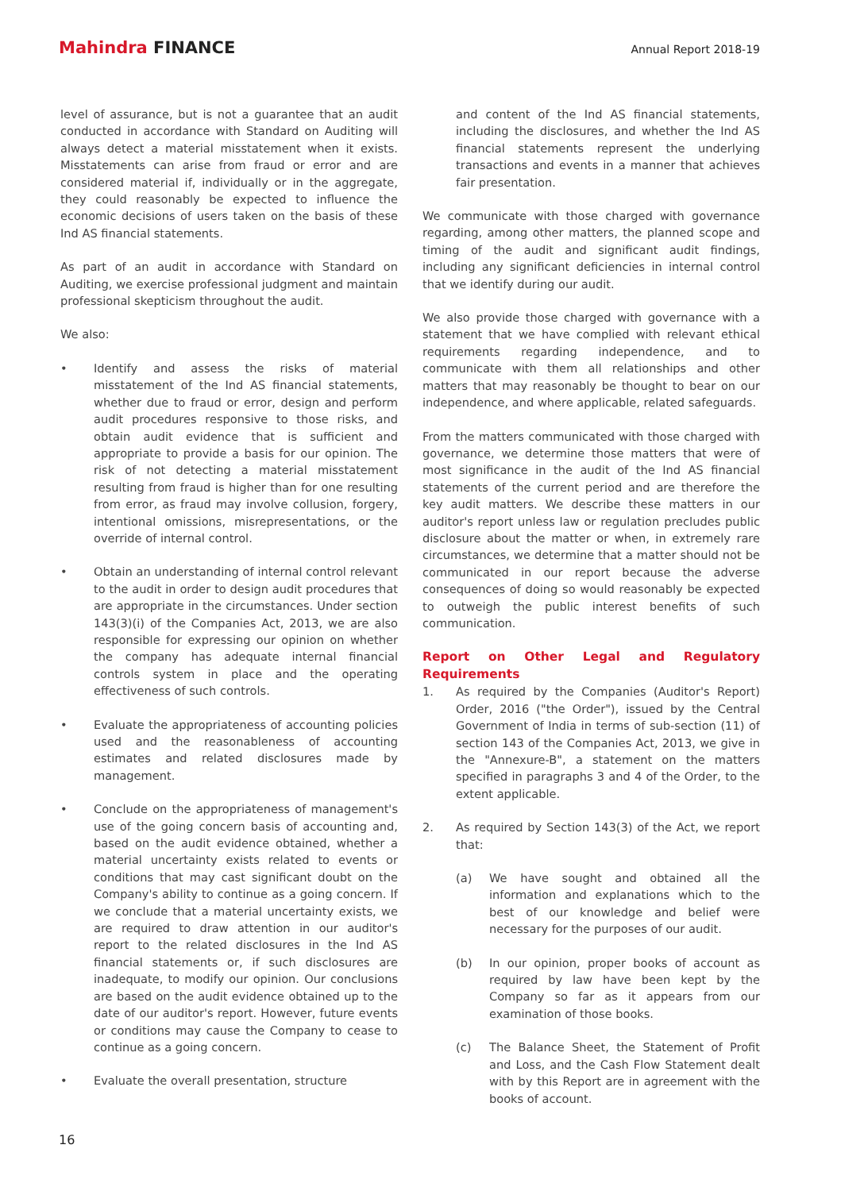Mahindra FINANCE
Annual Report 2018-19
level of assurance, but is not a guarantee that an audit conducted in accordance with Standard on Auditing will always detect a material misstatement when it exists. Misstatements can arise from fraud or error and are considered material if, individually or in the aggregate, they could reasonably be expected to influence the economic decisions of users taken on the basis of these Ind AS financial statements.
As part of an audit in accordance with Standard on Auditing, we exercise professional judgment and maintain professional skepticism throughout the audit.
We also:
• Identify and assess the risks of material misstatement of the Ind AS financial statements, whether due to fraud or error, design and perform audit procedures responsive to those risks, and obtain audit evidence that is sufficient and appropriate to provide a basis for our opinion. The risk of not detecting a material misstatement resulting from fraud is higher than for one resulting from error, as fraud may involve collusion, forgery, intentional omissions, misrepresentations, or the override of internal control.
• Obtain an understanding of internal control relevant to the audit in order to design audit procedures that are appropriate in the circumstances. Under section 143(3)(i) of the Companies Act, 2013, we are also responsible for expressing our opinion on whether the company has adequate internal financial controls system in place and the operating effectiveness of such controls.
• Evaluate the appropriateness of accounting policies used and the reasonableness of accounting estimates and related disclosures made by management.
• Conclude on the appropriateness of management's use of the going concern basis of accounting and, based on the audit evidence obtained, whether a material uncertainty exists related to events or conditions that may cast significant doubt on the Company's ability to continue as a going concern. If we conclude that a material uncertainty exists, we are required to draw attention in our auditor's report to the related disclosures in the Ind AS financial statements or, if such disclosures are inadequate, to modify our opinion. Our conclusions are based on the audit evidence obtained up to the date of our auditor's report. However, future events or conditions may cause the Company to cease to continue as a going concern.
• Evaluate the overall presentation, structure
and content of the Ind AS financial statements, including the disclosures, and whether the Ind AS financial statements represent the underlying transactions and events in a manner that achieves fair presentation.
We communicate with those charged with governance regarding, among other matters, the planned scope and timing of the audit and significant audit findings, including any significant deficiencies in internal control that we identify during our audit.
We also provide those charged with governance with a statement that we have complied with relevant ethical requirements regarding independence, and to communicate with them all relationships and other matters that may reasonably be thought to bear on our independence, and where applicable, related safeguards.
From the matters communicated with those charged with governance, we determine those matters that were of most significance in the audit of the Ind AS financial statements of the current period and are therefore the key audit matters. We describe these matters in our auditor's report unless law or regulation precludes public disclosure about the matter or when, in extremely rare circumstances, we determine that a matter should not be communicated in our report because the adverse consequences of doing so would reasonably be expected to outweigh the public interest benefits of such communication.
Report on Other Legal and Regulatory Requirements
1. As required by the Companies (Auditor's Report) Order, 2016 ("the Order"), issued by the Central Government of India in terms of sub-section (11) of section 143 of the Companies Act, 2013, we give in the "Annexure-B", a statement on the matters specified in paragraphs 3 and 4 of the Order, to the extent applicable.
2. As required by Section 143(3) of the Act, we report that:
(a) We have sought and obtained all the information and explanations which to the best of our knowledge and belief were necessary for the purposes of our audit.
(b) In our opinion, proper books of account as required by law have been kept by the Company so far as it appears from our examination of those books.
(c) The Balance Sheet, the Statement of Profit and Loss, and the Cash Flow Statement dealt with by this Report are in agreement with the books of account.
16